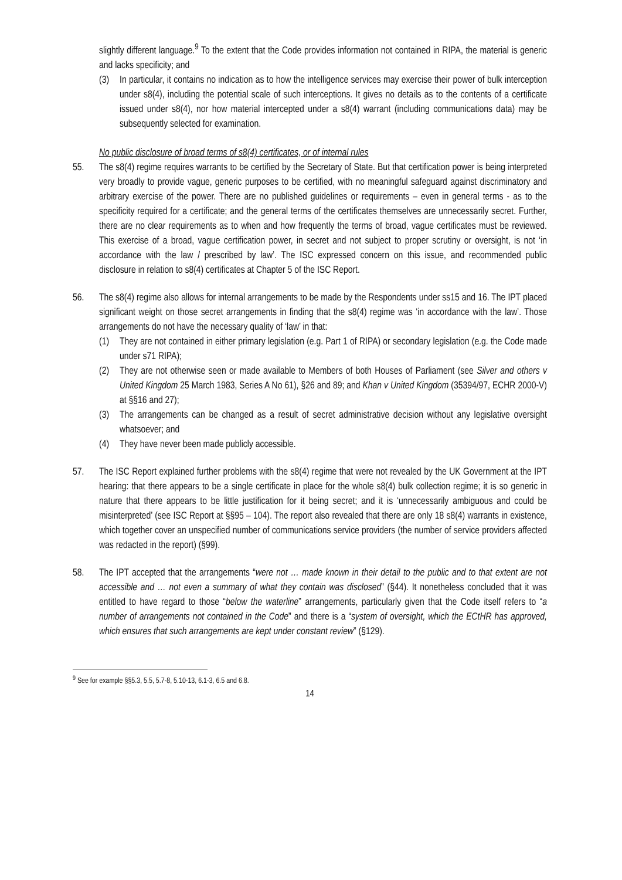slightly different language.<sup>9</sup> To the extent that the Code provides information not contained in RIPA, the material is generic and lacks specificity; and
(3) In particular, it contains no indication as to how the intelligence services may exercise their power of bulk interception under s8(4), including the potential scale of such interceptions. It gives no details as to the contents of a certificate issued under s8(4), nor how material intercepted under a s8(4) warrant (including communications data) may be subsequently selected for examination.
No public disclosure of broad terms of s8(4) certificates, or of internal rules
55. The s8(4) regime requires warrants to be certified by the Secretary of State. But that certification power is being interpreted very broadly to provide vague, generic purposes to be certified, with no meaningful safeguard against discriminatory and arbitrary exercise of the power. There are no published guidelines or requirements – even in general terms - as to the specificity required for a certificate; and the general terms of the certificates themselves are unnecessarily secret. Further, there are no clear requirements as to when and how frequently the terms of broad, vague certificates must be reviewed. This exercise of a broad, vague certification power, in secret and not subject to proper scrutiny or oversight, is not ‘in accordance with the law / prescribed by law’. The ISC expressed concern on this issue, and recommended public disclosure in relation to s8(4) certificates at Chapter 5 of the ISC Report.
56. The s8(4) regime also allows for internal arrangements to be made by the Respondents under ss15 and 16. The IPT placed significant weight on those secret arrangements in finding that the s8(4) regime was ‘in accordance with the law’. Those arrangements do not have the necessary quality of ‘law’ in that:
(1) They are not contained in either primary legislation (e.g. Part 1 of RIPA) or secondary legislation (e.g. the Code made under s71 RIPA);
(2) They are not otherwise seen or made available to Members of both Houses of Parliament (see Silver and others v United Kingdom 25 March 1983, Series A No 61), §26 and 89; and Khan v United Kingdom (35394/97, ECHR 2000-V) at §§16 and 27);
(3) The arrangements can be changed as a result of secret administrative decision without any legislative oversight whatsoever; and
(4) They have never been made publicly accessible.
57. The ISC Report explained further problems with the s8(4) regime that were not revealed by the UK Government at the IPT hearing: that there appears to be a single certificate in place for the whole s8(4) bulk collection regime; it is so generic in nature that there appears to be little justification for it being secret; and it is ‘unnecessarily ambiguous and could be misinterpreted’ (see ISC Report at §§95 – 104). The report also revealed that there are only 18 s8(4) warrants in existence, which together cover an unspecified number of communications service providers (the number of service providers affected was redacted in the report) (§99).
58. The IPT accepted that the arrangements “were not … made known in their detail to the public and to that extent are not accessible and … not even a summary of what they contain was disclosed” (§44). It nonetheless concluded that it was entitled to have regard to those “below the waterline” arrangements, particularly given that the Code itself refers to “a number of arrangements not contained in the Code” and there is a “system of oversight, which the ECtHR has approved, which ensures that such arrangements are kept under constant review” (§129).
<sup>9</sup> See for example §§5.3, 5.5, 5.7-8, 5.10-13, 6.1-3, 6.5 and 6.8.
14